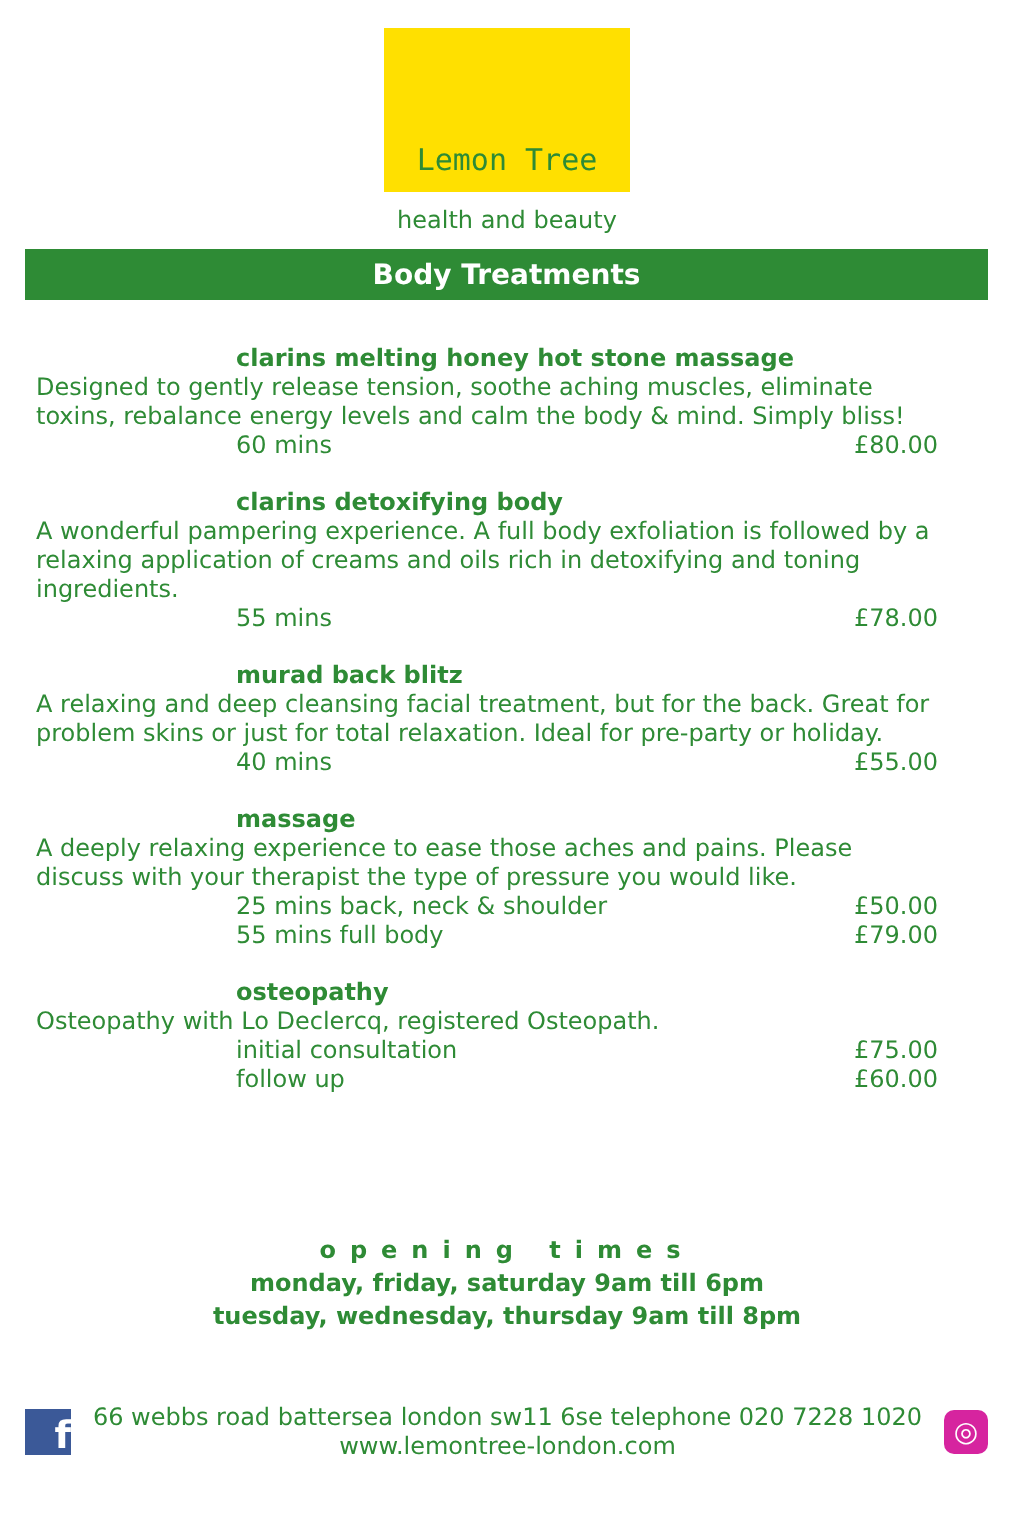Lemon Tree
health and beauty
Body Treatments
clarins melting honey hot stone massage
Designed to gently release tension, soothe aching muscles, eliminate toxins, rebalance energy levels and calm the body & mind. Simply bliss!
60 mins £80.00
clarins detoxifying body
A wonderful pampering experience. A full body exfoliation is followed by a relaxing application of creams and oils rich in detoxifying and toning ingredients.
55 mins £78.00
murad back blitz
A relaxing and deep cleansing facial treatment, but for the back. Great for problem skins or just for total relaxation. Ideal for pre-party or holiday.
40 mins £55.00
massage
A deeply relaxing experience to ease those aches and pains. Please discuss with your therapist the type of pressure you would like.
25 mins back, neck & shoulder £50.00
55 mins full body £79.00
osteopathy
Osteopathy with Lo Declercq, registered Osteopath.
initial consultation £75.00
follow up £60.00
opening times
monday, friday, saturday 9am till 6pm
tuesday, wednesday, thursday 9am till 8pm
f
66 webbs road battersea london sw11 6se telephone 020 7228 1020
www.lemontree-london.com
◎